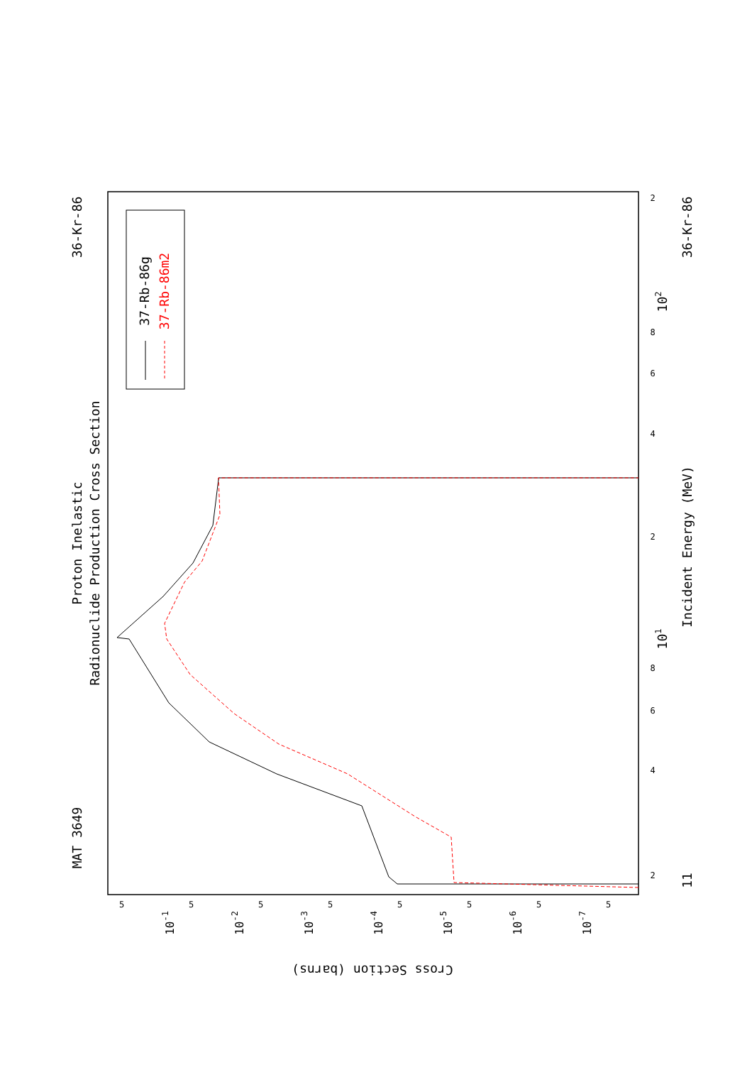Proton Inelastic
Radionuclide Production Cross Section
MAT 3649
36-Kr-86
36-Kr-86
Incident Energy (MeV)
11
101
102
37-Rb-86g
37-Rb-86m2
Cross Section (barns)
2
4
6
8
2
4
6
8
2
10-1
10-2
10-3
10-4
10-5
10-6
10-7
5
5
5
5
5
5
5
5